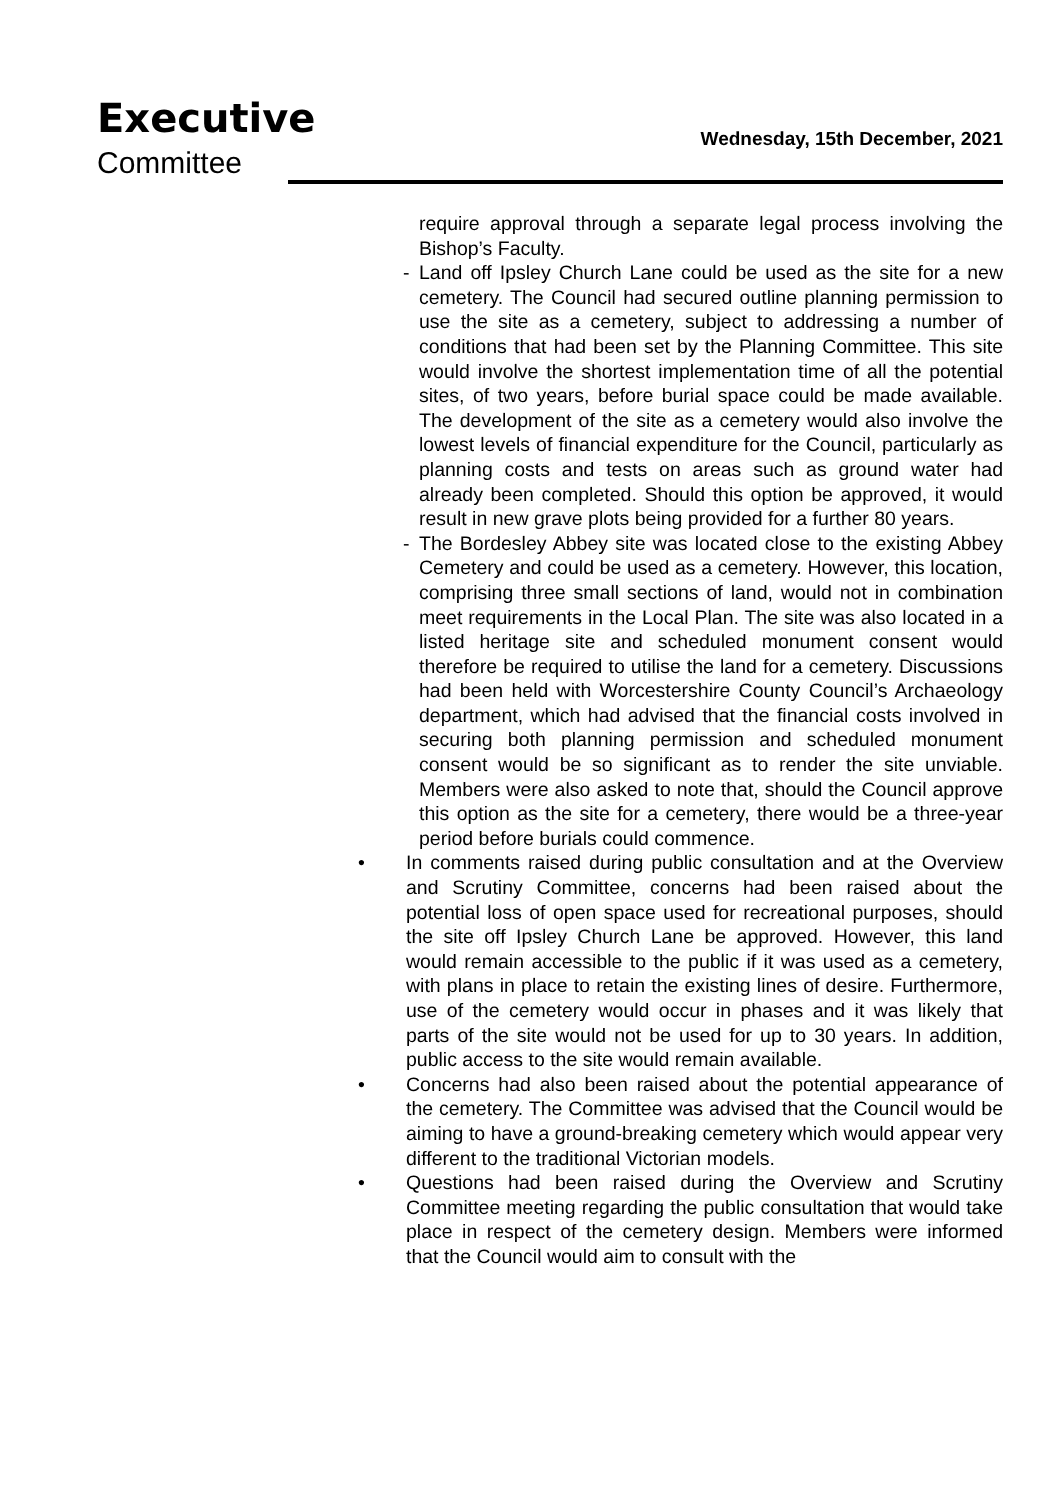Executive
Committee
Wednesday, 15th December, 2021
require approval through a separate legal process involving the Bishop’s Faculty.
- Land off Ipsley Church Lane could be used as the site for a new cemetery. The Council had secured outline planning permission to use the site as a cemetery, subject to addressing a number of conditions that had been set by the Planning Committee. This site would involve the shortest implementation time of all the potential sites, of two years, before burial space could be made available. The development of the site as a cemetery would also involve the lowest levels of financial expenditure for the Council, particularly as planning costs and tests on areas such as ground water had already been completed. Should this option be approved, it would result in new grave plots being provided for a further 80 years.
- The Bordesley Abbey site was located close to the existing Abbey Cemetery and could be used as a cemetery. However, this location, comprising three small sections of land, would not in combination meet requirements in the Local Plan. The site was also located in a listed heritage site and scheduled monument consent would therefore be required to utilise the land for a cemetery. Discussions had been held with Worcestershire County Council’s Archaeology department, which had advised that the financial costs involved in securing both planning permission and scheduled monument consent would be so significant as to render the site unviable. Members were also asked to note that, should the Council approve this option as the site for a cemetery, there would be a three-year period before burials could commence.
• In comments raised during public consultation and at the Overview and Scrutiny Committee, concerns had been raised about the potential loss of open space used for recreational purposes, should the site off Ipsley Church Lane be approved. However, this land would remain accessible to the public if it was used as a cemetery, with plans in place to retain the existing lines of desire. Furthermore, use of the cemetery would occur in phases and it was likely that parts of the site would not be used for up to 30 years. In addition, public access to the site would remain available.
• Concerns had also been raised about the potential appearance of the cemetery. The Committee was advised that the Council would be aiming to have a ground-breaking cemetery which would appear very different to the traditional Victorian models.
• Questions had been raised during the Overview and Scrutiny Committee meeting regarding the public consultation that would take place in respect of the cemetery design. Members were informed that the Council would aim to consult with the